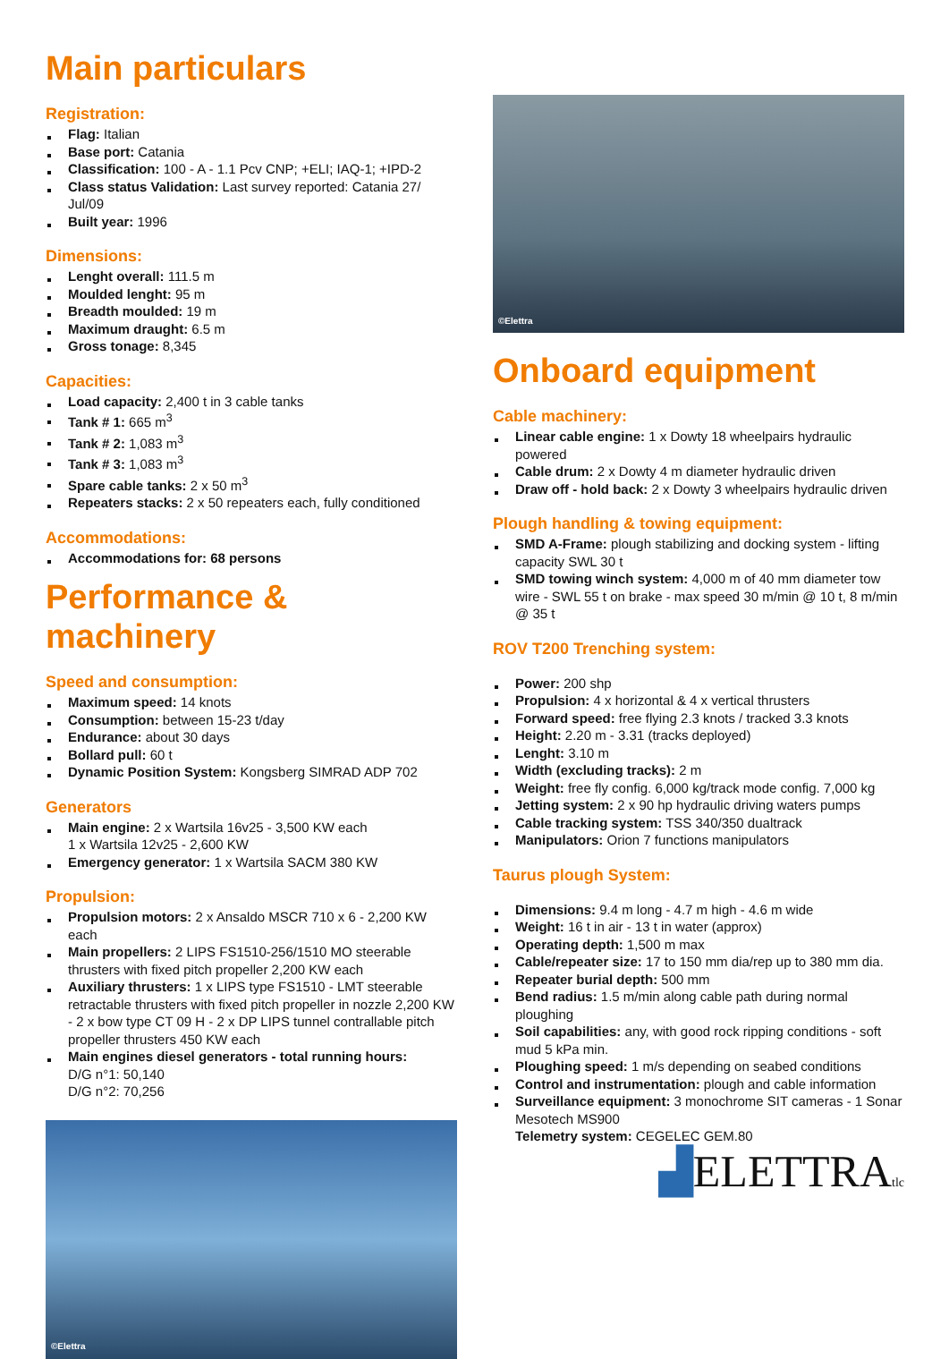Main particulars
Registration:
Flag: Italian
Base port: Catania
Classification: 100 - A - 1.1 Pcv CNP; +ELI; IAQ-1; +IPD-2
Class status Validation: Last survey reported: Catania 27/ Jul/09
Built year: 1996
Dimensions:
Lenght overall: 111.5 m
Moulded lenght: 95 m
Breadth moulded: 19 m
Maximum draught: 6.5 m
Gross tonage: 8,345
Capacities:
Load capacity: 2,400 t in 3 cable tanks
Tank # 1: 665 m<sup>3</sup>
Tank # 2: 1,083 m<sup>3</sup>
Tank # 3: 1,083 m<sup>3</sup>
Spare cable tanks: 2 x 50 m<sup>3</sup>
Repeaters stacks: 2 x 50 repeaters each, fully conditioned
Accommodations:
Accommodations for: 68 persons
Performance & machinery
Speed and consumption:
Maximum speed: 14 knots
Consumption: between 15-23 t/day
Endurance: about 30 days
Bollard pull: 60 t
Dynamic Position System: Kongsberg SIMRAD ADP 702
Generators
Main engine: 2 x Wartsila 16v25 - 3,500 KW each
1 x Wartsila 12v25 - 2,600 KW
Emergency generator: 1 x Wartsila SACM 380 KW
Propulsion:
Propulsion motors: 2 x Ansaldo MSCR 710 x 6 - 2,200 KW each
Main propellers: 2 LIPS FS1510-256/1510 MO steerable thrusters with fixed pitch propeller 2,200 KW each
Auxiliary thrusters: 1 x LIPS type FS1510 - LMT steerable retractable thrusters with fixed pitch propeller in nozzle 2,200 KW - 2 x bow type CT 09 H - 2 x DP LIPS tunnel contrallable pitch propeller thrusters 450 KW each
Main engines diesel generators - total running hours:
D/G n°1: 50,140
D/G n°2: 70,256
©Elettra
©Elettra
Onboard equipment
Cable machinery:
Linear cable engine: 1 x Dowty 18 wheelpairs hydraulic powered
Cable drum: 2 x Dowty 4 m diameter hydraulic driven
Draw off - hold back: 2 x Dowty 3 wheelpairs hydraulic driven
Plough handling & towing equipment:
SMD A-Frame: plough stabilizing and docking system - lifting capacity SWL 30 t
SMD towing winch system: 4,000 m of 40 mm diameter tow wire - SWL 55 t on brake - max speed 30 m/min @ 10 t, 8 m/min @ 35 t
ROV T200 Trenching system:
Power: 200 shp
Propulsion: 4 x horizontal & 4 x vertical thrusters
Forward speed: free flying 2.3 knots / tracked 3.3 knots
Height: 2.20 m - 3.31 (tracks deployed)
Lenght: 3.10 m
Width (excluding tracks): 2 m
Weight: free fly config. 6,000 kg/track mode config. 7,000 kg
Jetting system: 2 x 90 hp hydraulic driving waters pumps
Cable tracking system: TSS 340/350 dualtrack
Manipulators: Orion 7 functions manipulators
Taurus plough System:
Dimensions: 9.4 m long - 4.7 m high - 4.6 m wide
Weight: 16 t in air - 13 t in water (approx)
Operating depth: 1,500 m max
Cable/repeater size: 17 to 150 mm dia/rep up to 380 mm dia.
Repeater burial depth: 500 mm
Bend radius: 1.5 m/min along cable path during normal ploughing
Soil capabilities: any, with good rock ripping conditions - soft mud 5 kPa min.
Ploughing speed: 1 m/s depending on seabed conditions
Control and instrumentation: plough and cable information
Surveillance equipment: 3 monochrome SIT cameras - 1 Sonar Mesotech MS900
Telemetry system: CEGELEC GEM.80
▟ELETTRAtlc